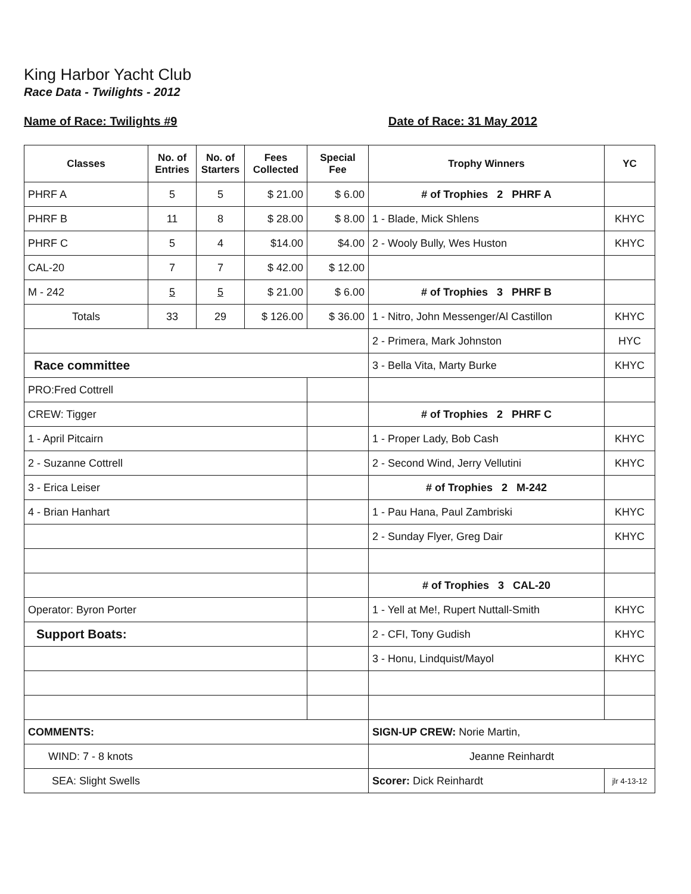King Harbor Yacht Club
Race Data - Twilights - 2012
Name of Race: Twilights #9 Date of Race: 31 May 2012
| Classes | No. of Entries | No. of Starters | Fees Collected | Special Fee | Trophy Winners | YC |
| --- | --- | --- | --- | --- | --- | --- |
| PHRF A | 5 | 5 | $ 21.00 | $ 6.00 | # of Trophies 2 PHRF A | |
| PHRF B | 11 | 8 | $ 28.00 | $ 8.00 | 1 - Blade, Mick Shlens | KHYC |
| PHRF C | 5 | 4 | $14.00 | $4.00 | 2 - Wooly Bully, Wes Huston | KHYC |
| CAL-20 | 7 | 7 | $ 42.00 | $ 12.00 | | |
| M - 242 | 5 | 5 | $ 21.00 | $ 6.00 | # of Trophies 3 PHRF B | |
| Totals | 33 | 29 | $ 126.00 | $ 36.00 | 1 - Nitro, John Messenger/Al Castillon | KHYC |
| | | | | | 2 - Primera, Mark Johnston | HYC |
| Race committee | | | | | 3 - Bella Vita, Marty Burke | KHYC |
| PRO:Fred Cottrell | | | | | | |
| CREW: Tigger | | | | | # of Trophies 2 PHRF C | |
| 1 - April Pitcairn | | | | | 1 - Proper Lady, Bob Cash | KHYC |
| 2 - Suzanne Cottrell | | | | | 2 - Second Wind, Jerry Vellutini | KHYC |
| 3 - Erica Leiser | | | | | # of Trophies 2 M-242 | |
| 4 - Brian Hanhart | | | | | 1 - Pau Hana, Paul Zambriski | KHYC |
| | | | | | 2 - Sunday Flyer, Greg Dair | KHYC |
| | | | | | # of Trophies 3 CAL-20 | |
| Operator: Byron Porter | | | | | 1 - Yell at Me!, Rupert Nuttall-Smith | KHYC |
| Support Boats: | | | | | 2 - CFI, Tony Gudish | KHYC |
| | | | | | 3 - Honu, Lindquist/Mayol | KHYC |
| COMMENTS: | | | | | SIGN-UP CREW: Norie Martin, | |
| WIND: 7 - 8 knots | | | | | Jeanne Reinhardt | |
| SEA: Slight Swells | | | | | Scorer: Dick Reinhardt | jlr 4-13-12 |